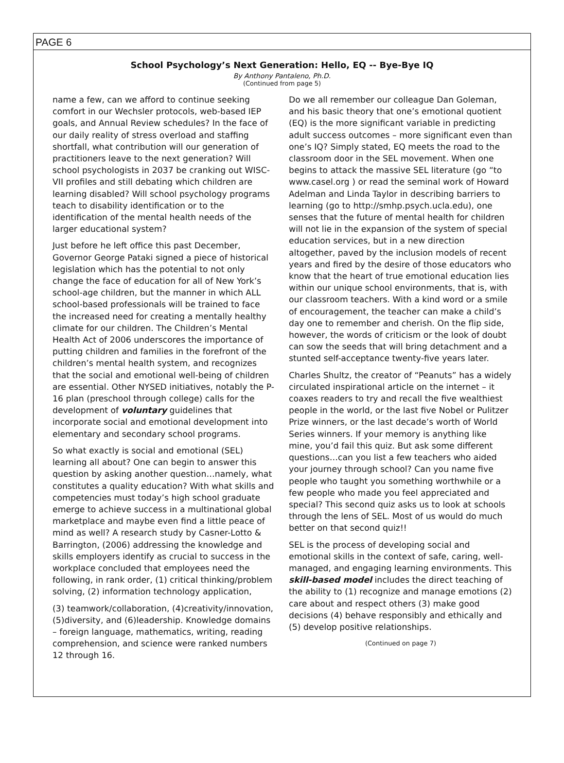PAGE 6
School Psychology’s Next Generation: Hello, EQ -- Bye-Bye IQ
By Anthony Pantaleno, Ph.D.
(Continued from page 5)
name a few, can we afford to continue seeking comfort in our Wechsler protocols, web-based IEP goals, and Annual Review schedules? In the face of our daily reality of stress overload and staffing shortfall, what contribution will our generation of practitioners leave to the next generation? Will school psychologists in 2037 be cranking out WISC-VII profiles and still debating which children are learning disabled? Will school psychology programs teach to disability identification or to the identification of the mental health needs of the larger educational system?
Just before he left office this past December, Governor George Pataki signed a piece of historical legislation which has the potential to not only change the face of education for all of New York’s school-age children, but the manner in which ALL school-based professionals will be trained to face the increased need for creating a mentally healthy climate for our children. The Children’s Mental Health Act of 2006 underscores the importance of putting children and families in the forefront of the children’s mental health system, and recognizes that the social and emotional well-being of children are essential. Other NYSED initiatives, notably the P-16 plan (preschool through college) calls for the development of voluntary guidelines that incorporate social and emotional development into elementary and secondary school programs.
So what exactly is social and emotional (SEL) learning all about? One can begin to answer this question by asking another question…namely, what constitutes a quality education? With what skills and competencies must today’s high school graduate emerge to achieve success in a multinational global marketplace and maybe even find a little peace of mind as well? A research study by Casner-Lotto & Barrington, (2006) addressing the knowledge and skills employers identify as crucial to success in the workplace concluded that employees need the following, in rank order, (1) critical thinking/problem solving, (2) information technology application,
(3) teamwork/collaboration, (4)creativity/innovation, (5)diversity, and (6)leadership. Knowledge domains – foreign language, mathematics, writing, reading comprehension, and science were ranked numbers 12 through 16.
Do we all remember our colleague Dan Goleman, and his basic theory that one’s emotional quotient (EQ) is the more significant variable in predicting adult success outcomes – more significant even than one’s IQ? Simply stated, EQ meets the road to the classroom door in the SEL movement. When one begins to attack the massive SEL literature (go “to www.casel.org ) or read the seminal work of Howard Adelman and Linda Taylor in describing barriers to learning (go to http://smhp.psych.ucla.edu), one senses that the future of mental health for children will not lie in the expansion of the system of special education services, but in a new direction altogether, paved by the inclusion models of recent years and fired by the desire of those educators who know that the heart of true emotional education lies within our unique school environments, that is, with our classroom teachers. With a kind word or a smile of encouragement, the teacher can make a child’s day one to remember and cherish. On the flip side, however, the words of criticism or the look of doubt can sow the seeds that will bring detachment and a stunted self-acceptance twenty-five years later.
Charles Shultz, the creator of “Peanuts” has a widely circulated inspirational article on the internet – it coaxes readers to try and recall the five wealthiest people in the world, or the last five Nobel or Pulitzer Prize winners, or the last decade’s worth of World Series winners. If your memory is anything like mine, you’d fail this quiz. But ask some different questions…can you list a few teachers who aided your journey through school? Can you name five people who taught you something worthwhile or a few people who made you feel appreciated and special? This second quiz asks us to look at schools through the lens of SEL. Most of us would do much better on that second quiz!!
SEL is the process of developing social and emotional skills in the context of safe, caring, well-managed, and engaging learning environments. This skill-based model includes the direct teaching of the ability to (1) recognize and manage emotions (2) care about and respect others (3) make good decisions (4) behave responsibly and ethically and (5) develop positive relationships.
(Continued on page 7)